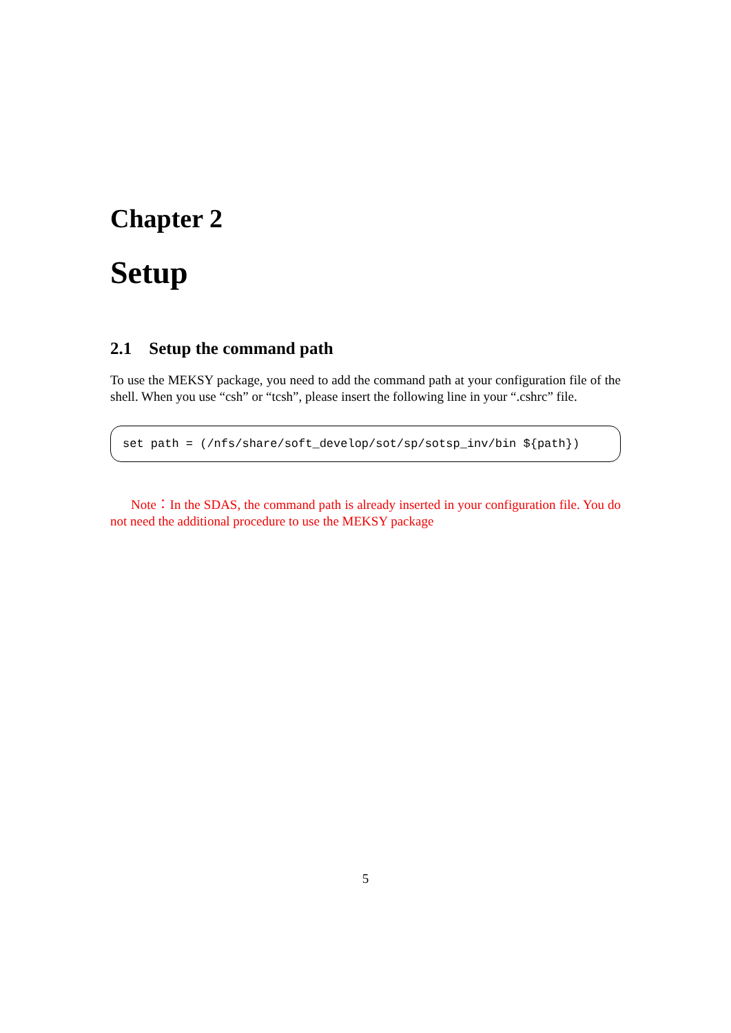Chapter 2
Setup
2.1 Setup the command path
To use the MEKSY package, you need to add the command path at your configuration file of the shell. When you use “csh” or “tcsh”, please insert the following line in your “.cshrc” file.
set path = (/nfs/share/soft_develop/sot/sp/sotsp_inv/bin ${path})
Note：In the SDAS, the command path is already inserted in your configuration file. You do not need the additional procedure to use the MEKSY package
5